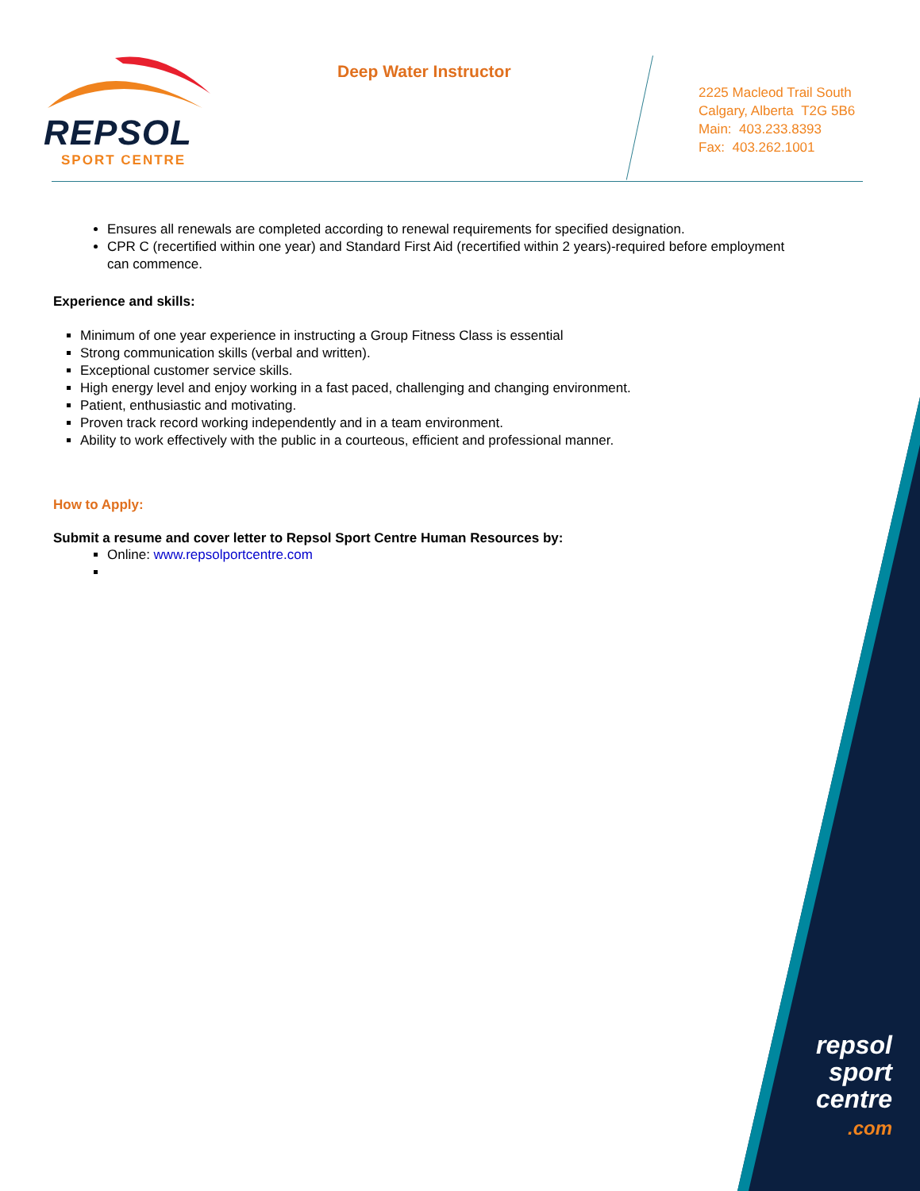REPSOL
SPORT CENTRE
Deep Water Instructor
2225 Macleod Trail South
Calgary, Alberta T2G 5B6
Main: 403.233.8393
Fax: 403.262.1001
Ensures all renewals are completed according to renewal requirements for specified designation.
CPR C (recertified within one year) and Standard First Aid (recertified within 2 years)-required before employment can commence.
Experience and skills:
Minimum of one year experience in instructing a Group Fitness Class is essential
Strong communication skills (verbal and written).
Exceptional customer service skills.
High energy level and enjoy working in a fast paced, challenging and changing environment.
Patient, enthusiastic and motivating.
Proven track record working independently and in a team environment.
Ability to work effectively with the public in a courteous, efficient and professional manner.
How to Apply:
Submit a resume and cover letter to Repsol Sport Centre Human Resources by:
Online: www.repsolportcentre.com
repsol
sport
centre
.com